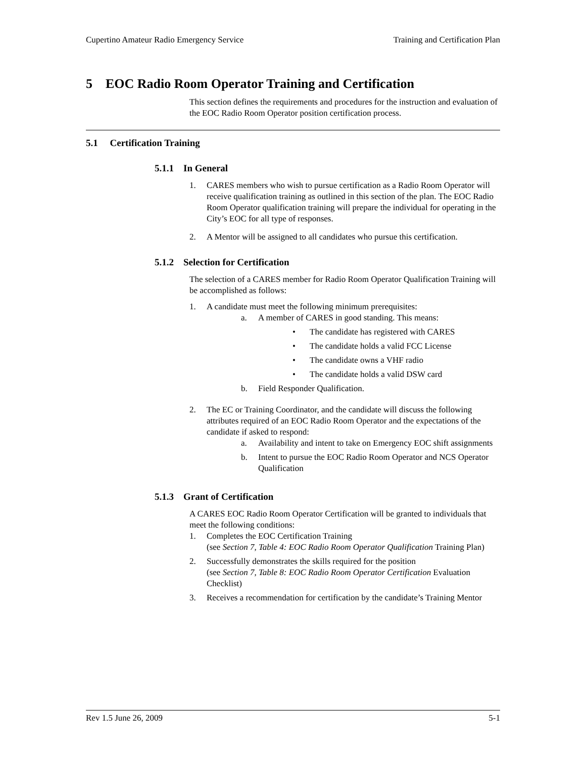Cupertino Amateur Radio Emergency Service Training and Certification Plan
5 EOC Radio Room Operator Training and Certification
This section defines the requirements and procedures for the instruction and evaluation of the EOC Radio Room Operator position certification process.
5.1 Certification Training
5.1.1 In General
1. CARES members who wish to pursue certification as a Radio Room Operator will receive qualification training as outlined in this section of the plan. The EOC Radio Room Operator qualification training will prepare the individual for operating in the City’s EOC for all type of responses.
2. A Mentor will be assigned to all candidates who pursue this certification.
5.1.2 Selection for Certification
The selection of a CARES member for Radio Room Operator Qualification Training will be accomplished as follows:
1. A candidate must meet the following minimum prerequisites:
a. A member of CARES in good standing. This means:
• The candidate has registered with CARES
• The candidate holds a valid FCC License
• The candidate owns a VHF radio
• The candidate holds a valid DSW card
b. Field Responder Qualification.
2. The EC or Training Coordinator, and the candidate will discuss the following attributes required of an EOC Radio Room Operator and the expectations of the candidate if asked to respond:
a. Availability and intent to take on Emergency EOC shift assignments
b. Intent to pursue the EOC Radio Room Operator and NCS Operator Qualification
5.1.3 Grant of Certification
A CARES EOC Radio Room Operator Certification will be granted to individuals that meet the following conditions:
1. Completes the EOC Certification Training
(see Section 7, Table 4: EOC Radio Room Operator Qualification Training Plan)
2. Successfully demonstrates the skills required for the position
(see Section 7, Table 8: EOC Radio Room Operator Certification Evaluation Checklist)
3. Receives a recommendation for certification by the candidate’s Training Mentor
Rev 1.5 June 26, 2009 5-1